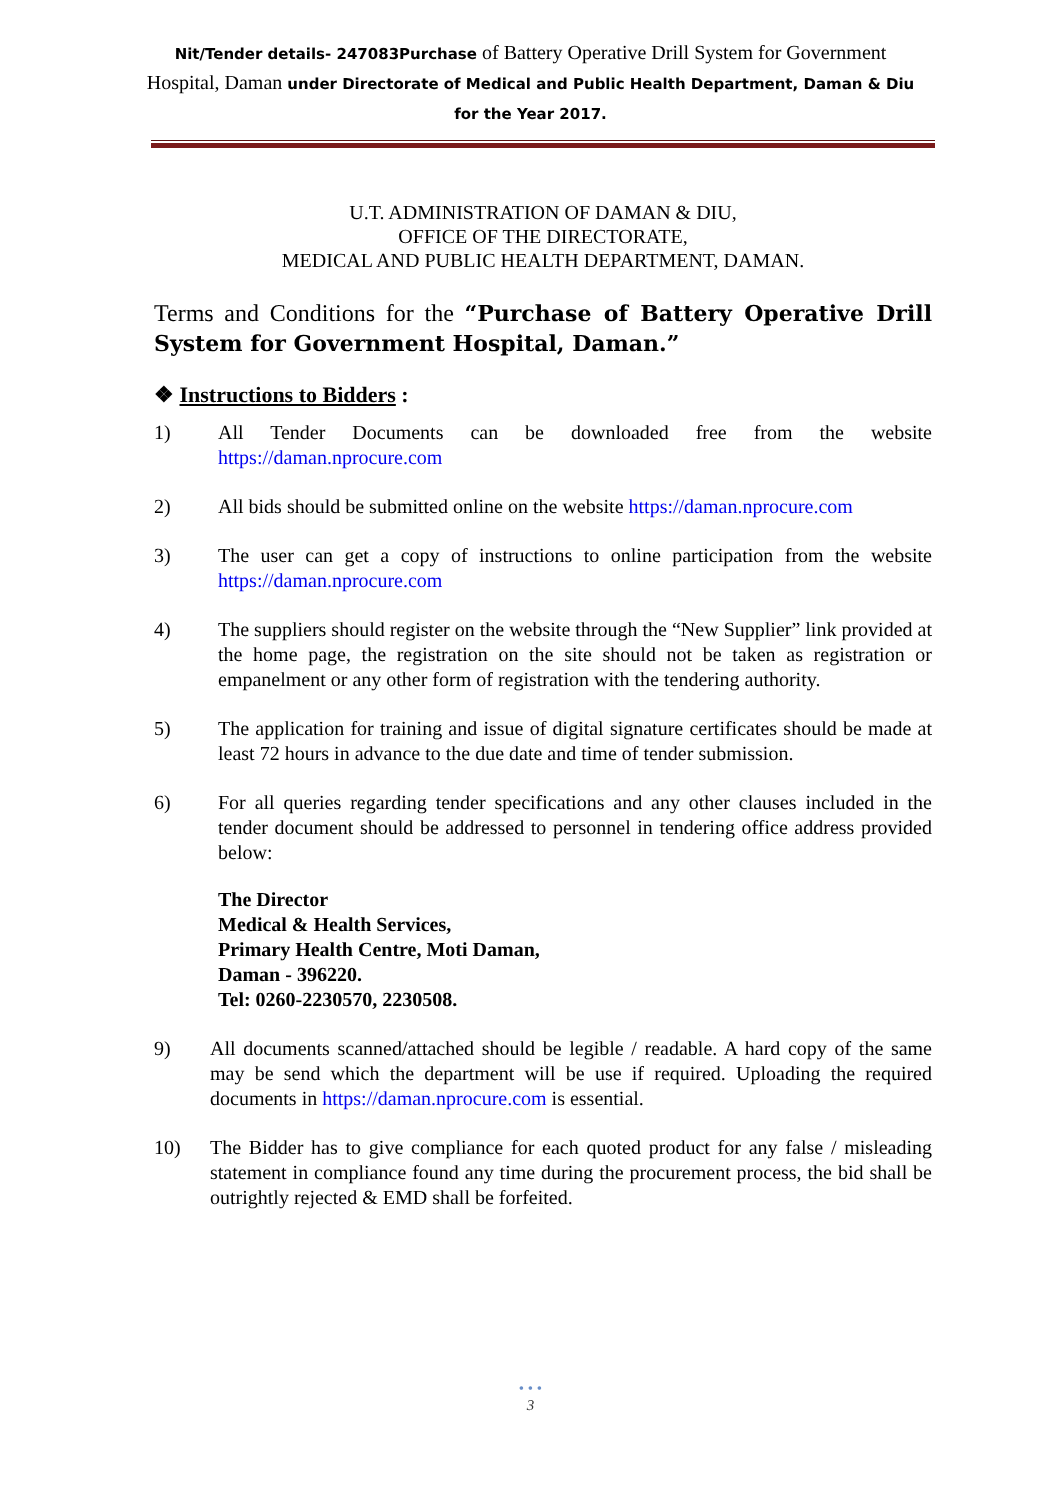Nit/Tender details- 247083Purchase of Battery Operative Drill System for Government Hospital, Daman under Directorate of Medical and Public Health Department, Daman & Diu for the Year 2017.
U.T. ADMINISTRATION OF DAMAN & DIU,
OFFICE OF THE DIRECTORATE,
MEDICAL AND PUBLIC HEALTH DEPARTMENT, DAMAN.
Terms and Conditions for the “Purchase of Battery Operative Drill System for Government Hospital, Daman.”
❖ Instructions to Bidders :
1) All Tender Documents can be downloaded free from the website https://daman.nprocure.com
2) All bids should be submitted online on the website https://daman.nprocure.com
3) The user can get a copy of instructions to online participation from the website https://daman.nprocure.com
4) The suppliers should register on the website through the “New Supplier” link provided at the home page, the registration on the site should not be taken as registration or empanelment or any other form of registration with the tendering authority.
5) The application for training and issue of digital signature certificates should be made at least 72 hours in advance to the due date and time of tender submission.
6) For all queries regarding tender specifications and any other clauses included in the tender document should be addressed to personnel in tendering office address provided below:
The Director
Medical & Health Services,
Primary Health Centre, Moti Daman,
Daman - 396220.
Tel: 0260-2230570, 2230508.
9) All documents scanned/attached should be legible / readable. A hard copy of the same may be send which the department will be use if required. Uploading the required documents in https://daman.nprocure.com is essential.
10) The Bidder has to give compliance for each quoted product for any false / misleading statement in compliance found any time during the procurement process, the bid shall be outrightly rejected & EMD shall be forfeited.
• • •
3